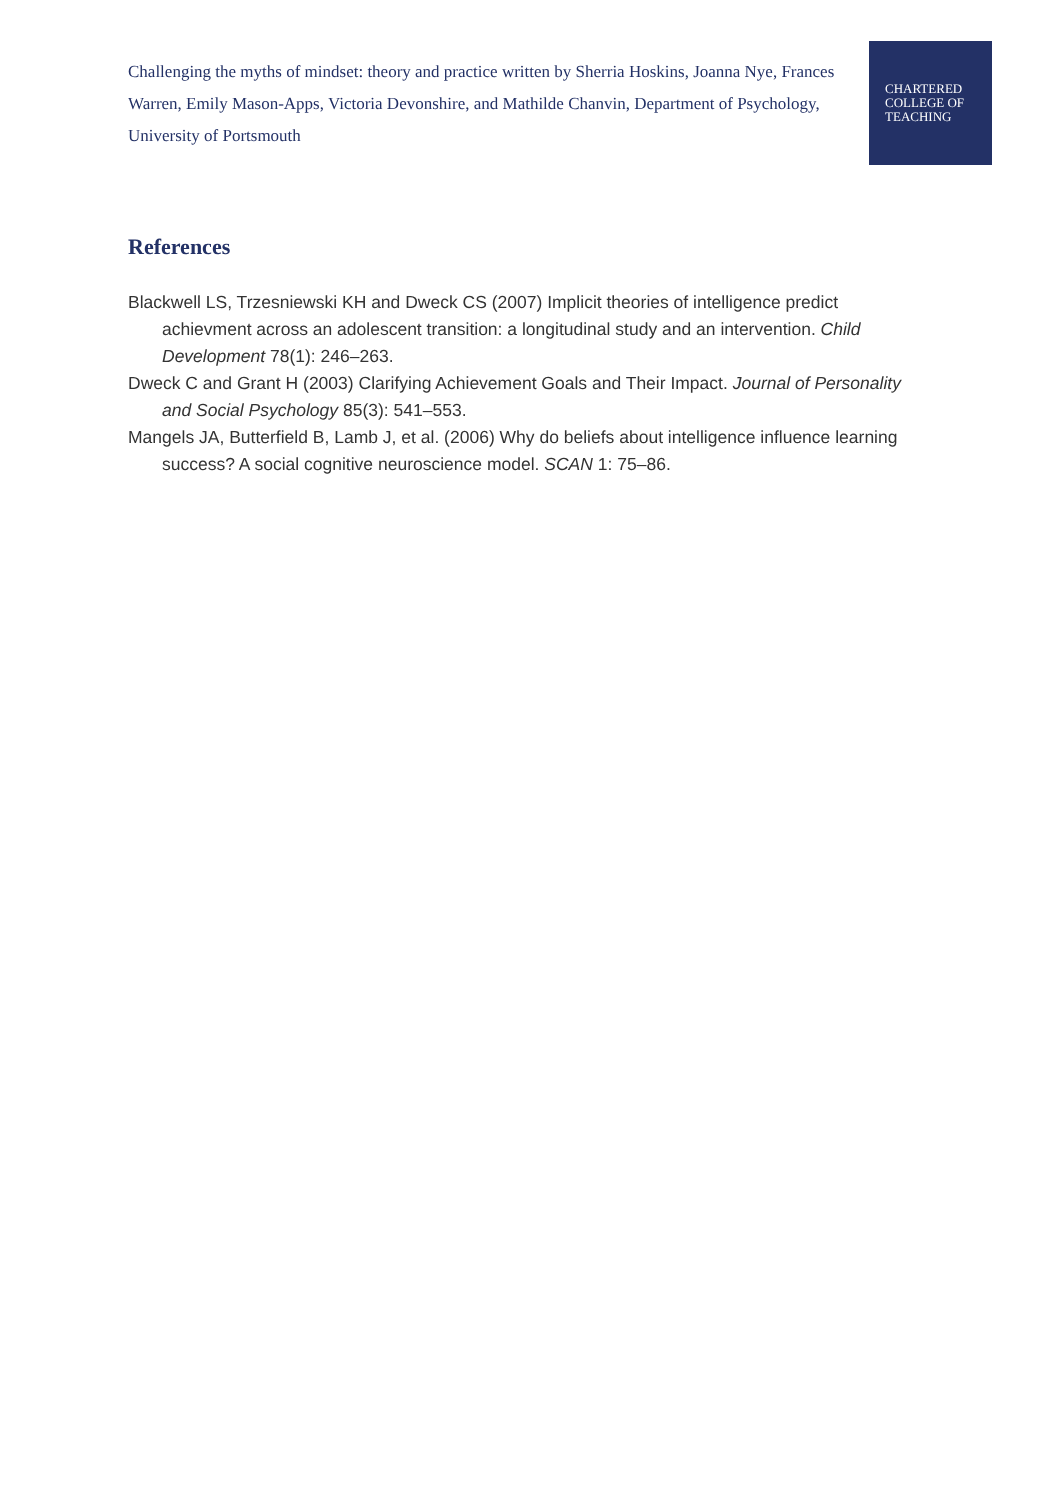Challenging the myths of mindset: theory and practice written by Sherria Hoskins, Joanna Nye, Frances Warren, Emily Mason-Apps, Victoria Devonshire, and Mathilde Chanvin, Department of Psychology, University of Portsmouth
CHARTERED
COLLEGE OF
TEACHING
References
Blackwell LS, Trzesniewski KH and Dweck CS (2007) Implicit theories of intelligence predict achievment across an adolescent transition: a longitudinal study and an intervention. Child Development 78(1): 246–263.
Dweck C and Grant H (2003) Clarifying Achievement Goals and Their Impact. Journal of Personality and Social Psychology 85(3): 541–553.
Mangels JA, Butterfield B, Lamb J, et al. (2006) Why do beliefs about intelligence influence learning success? A social cognitive neuroscience model. SCAN 1: 75–86.